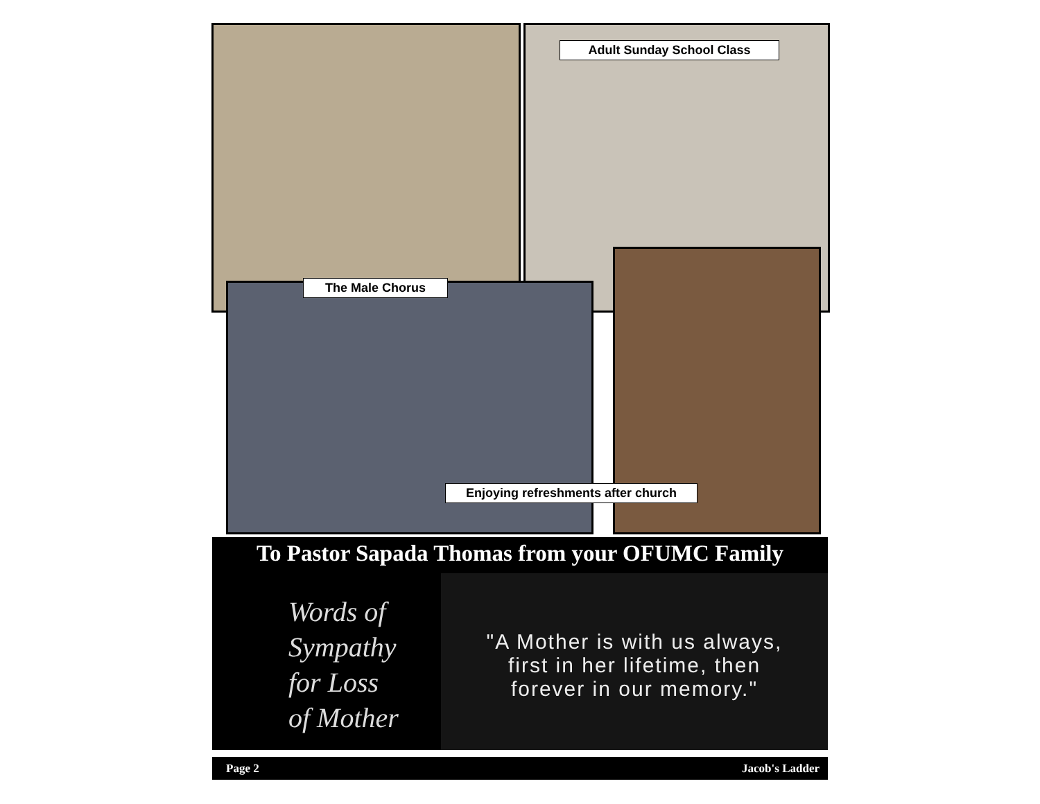Adult Sunday School Class
The Male Chorus
Enjoying refreshments after church
To Pastor Sapada Thomas from your OFUMC Family
Words of
Sympathy
for Loss
of Mother
"A Mother is with us always,
first in her lifetime, then
forever in our memory."
Page 2 Jacob's Ladder